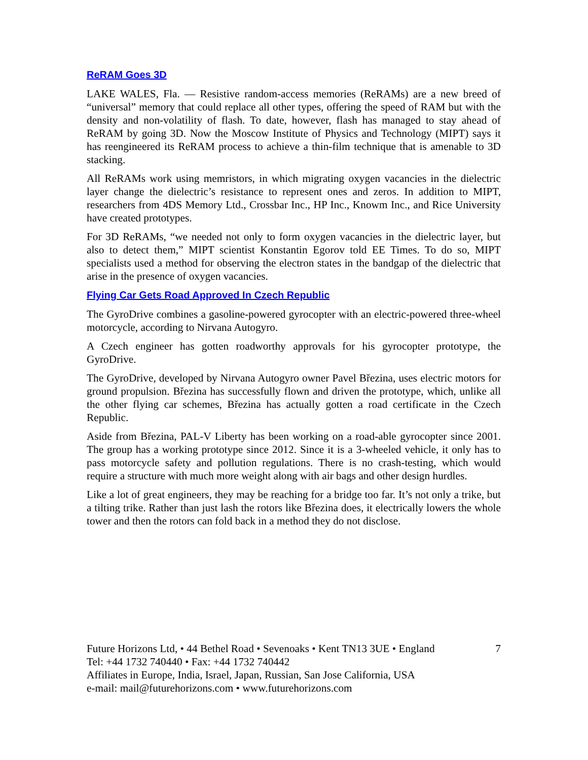ReRAM Goes 3D
LAKE WALES, Fla. — Resistive random-access memories (ReRAMs) are a new breed of “universal” memory that could replace all other types, offering the speed of RAM but with the density and non-volatility of flash. To date, however, flash has managed to stay ahead of ReRAM by going 3D. Now the Moscow Institute of Physics and Technology (MIPT) says it has reengineered its ReRAM process to achieve a thin-film technique that is amenable to 3D stacking.
All ReRAMs work using memristors, in which migrating oxygen vacancies in the dielectric layer change the dielectric’s resistance to represent ones and zeros. In addition to MIPT, researchers from 4DS Memory Ltd., Crossbar Inc., HP Inc., Knowm Inc., and Rice University have created prototypes.
For 3D ReRAMs, “we needed not only to form oxygen vacancies in the dielectric layer, but also to detect them,” MIPT scientist Konstantin Egorov told EE Times. To do so, MIPT specialists used a method for observing the electron states in the bandgap of the dielectric that arise in the presence of oxygen vacancies.
Flying Car Gets Road Approved In Czech Republic
The GyroDrive combines a gasoline-powered gyrocopter with an electric-powered three-wheel motorcycle, according to Nirvana Autogyro.
A Czech engineer has gotten roadworthy approvals for his gyrocopter prototype, the GyroDrive.
The GyroDrive, developed by Nirvana Autogyro owner Pavel Březina, uses electric motors for ground propulsion. Březina has successfully flown and driven the prototype, which, unlike all the other flying car schemes, Březina has actually gotten a road certificate in the Czech Republic.
Aside from Březina, PAL-V Liberty has been working on a road-able gyrocopter since 2001. The group has a working prototype since 2012. Since it is a 3-wheeled vehicle, it only has to pass motorcycle safety and pollution regulations. There is no crash-testing, which would require a structure with much more weight along with air bags and other design hurdles.
Like a lot of great engineers, they may be reaching for a bridge too far. It’s not only a trike, but a tilting trike. Rather than just lash the rotors like Březina does, it electrically lowers the whole tower and then the rotors can fold back in a method they do not disclose.
Future Horizons Ltd, • 44 Bethel Road • Sevenoaks • Kent TN13 3UE • England
Tel: +44 1732 740440 • Fax: +44 1732 740442
Affiliates in Europe, India, Israel, Japan, Russian, San Jose California, USA
e-mail: mail@futurehorizons.com • www.futurehorizons.com
7